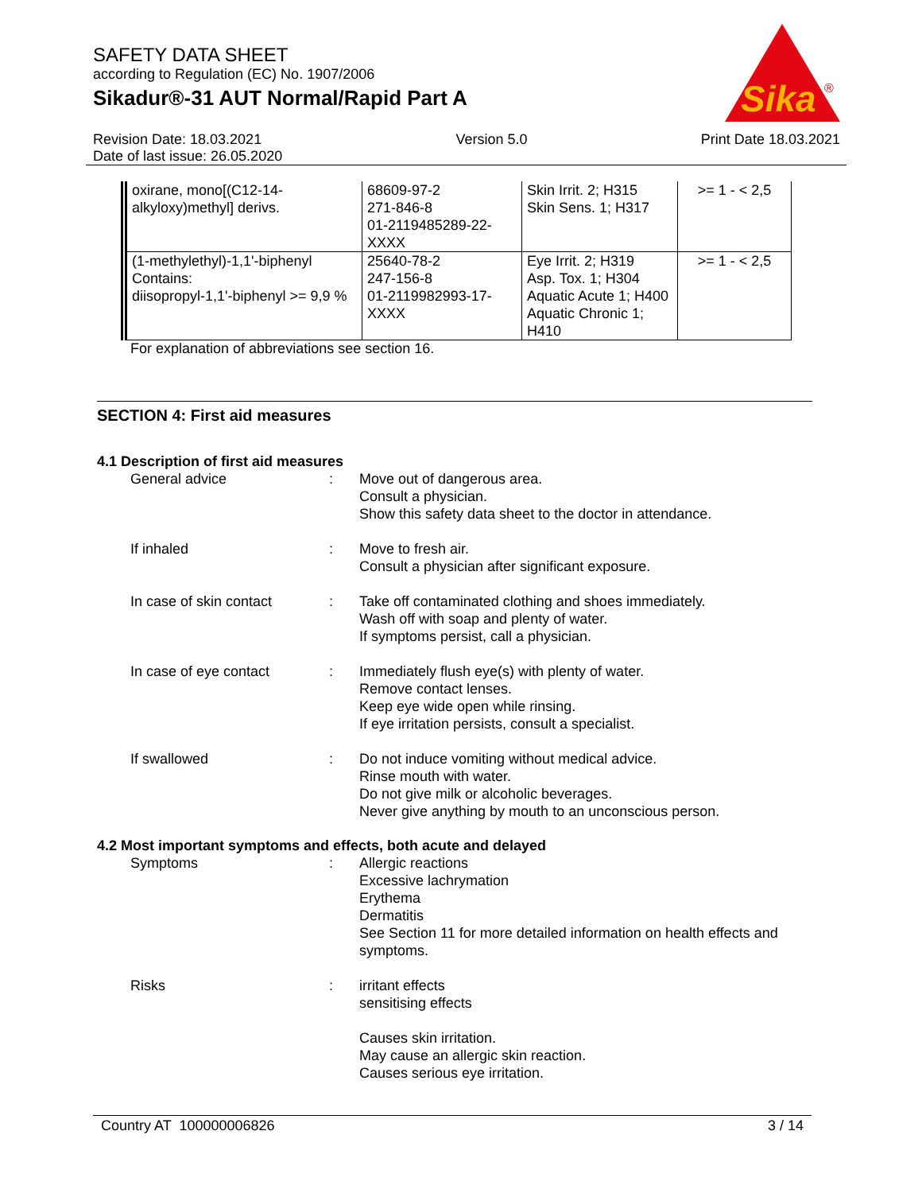SAFETY DATA SHEET
according to Regulation (EC) No. 1907/2006
Sikadur®-31 AUT Normal/Rapid Part A
Sika
®
Revision Date: 18.03.2021
Date of last issue: 26.05.2020
Version 5.0 Print Date 18.03.2021
| oxirane, mono[(C12-14-alkyloxy)methyl] derivs. | 68609-97-2 271-846-8 01-2119485289-22-XXXX | Skin Irrit. 2; H315 Skin Sens. 1; H317 | >= 1 - < 2,5 |
| (1-methylethyl)-1,1'-biphenyl Contains: diisopropyl-1,1'-biphenyl >= 9,9 % | 25640-78-2 247-156-8 01-2119982993-17-XXXX | Eye Irrit. 2; H319 Asp. Tox. 1; H304 Aquatic Acute 1; H400 Aquatic Chronic 1; H410 | >= 1 - < 2,5 |
For explanation of abbreviations see section 16.
SECTION 4: First aid measures
4.1 Description of first aid measures
General advice : Move out of dangerous area.
Consult a physician.
Show this safety data sheet to the doctor in attendance.
If inhaled : Move to fresh air.
Consult a physician after significant exposure.
In case of skin contact : Take off contaminated clothing and shoes immediately.
Wash off with soap and plenty of water.
If symptoms persist, call a physician.
In case of eye contact : Immediately flush eye(s) with plenty of water.
Remove contact lenses.
Keep eye wide open while rinsing.
If eye irritation persists, consult a specialist.
If swallowed : Do not induce vomiting without medical advice.
Rinse mouth with water.
Do not give milk or alcoholic beverages.
Never give anything by mouth to an unconscious person.
4.2 Most important symptoms and effects, both acute and delayed
Symptoms : Allergic reactions
Excessive lachrymation
Erythema
Dermatitis
See Section 11 for more detailed information on health effects and symptoms.
Risks : irritant effects
sensitising effects
Causes skin irritation.
May cause an allergic skin reaction.
Causes serious eye irritation.
Country AT 100000006826 3 / 14